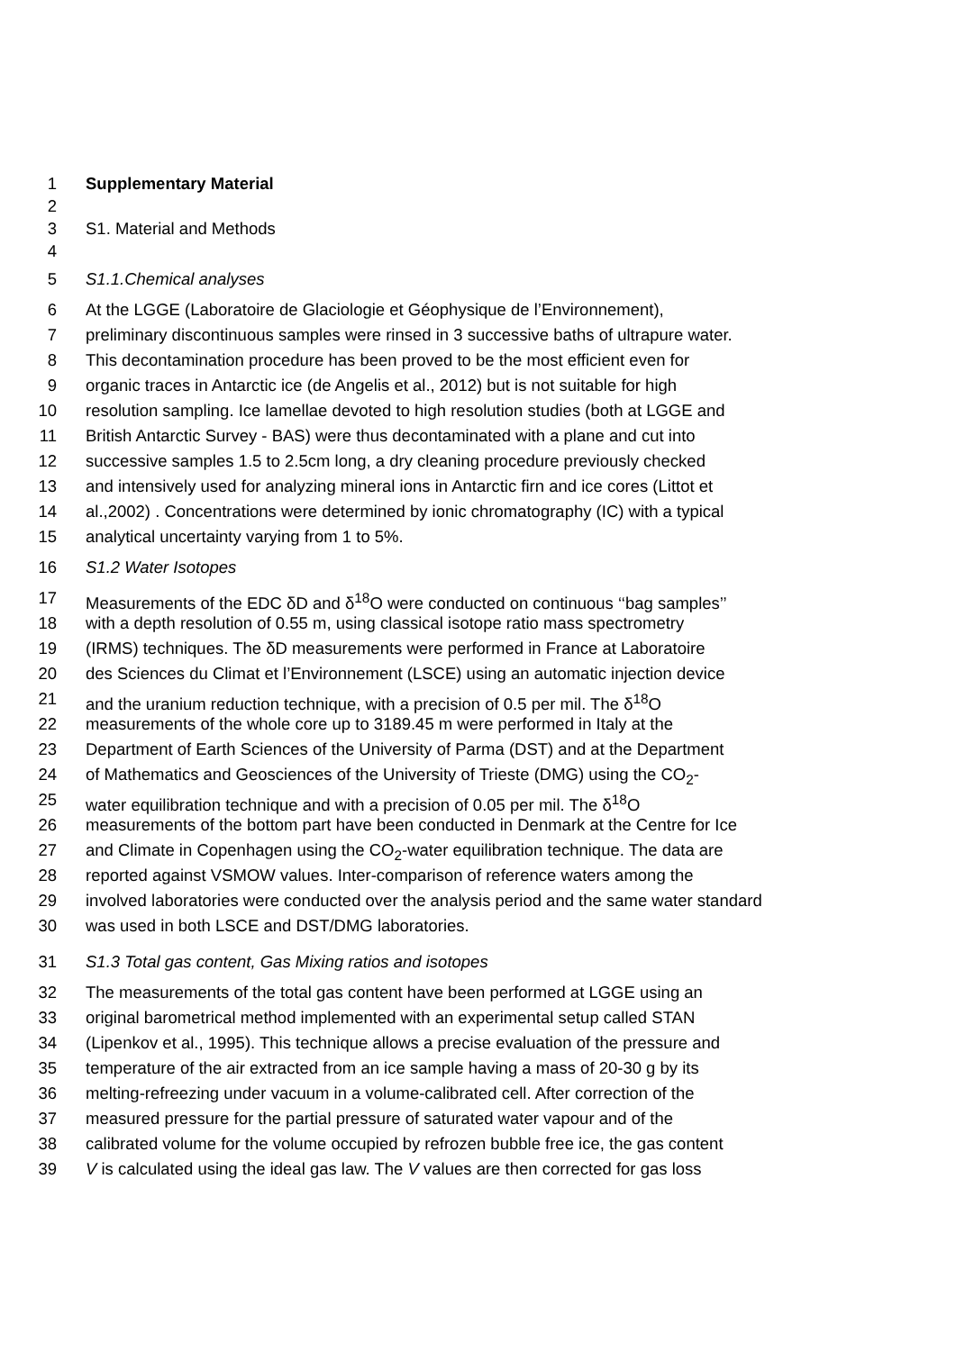1 Supplementary Material
2
3 S1. Material and Methods
4
5 S1.1.Chemical analyses
6 At the LGGE (Laboratoire de Glaciologie et Géophysique de l’Environnement),
7 preliminary discontinuous samples were rinsed in 3 successive baths of ultrapure water.
8 This decontamination procedure has been proved to be the most efficient even for
9 organic traces in Antarctic ice (de Angelis et al., 2012) but is not suitable for high
10 resolution sampling. Ice lamellae devoted to high resolution studies (both at LGGE and
11 British Antarctic Survey - BAS) were thus decontaminated with a plane and cut into
12 successive samples 1.5 to 2.5cm long, a dry cleaning procedure previously checked
13 and intensively used for analyzing mineral ions in Antarctic firn and ice cores (Littot et
14 al.,2002) . Concentrations were determined by ionic chromatography (IC) with a typical
15 analytical uncertainty varying from 1 to 5%.
16 S1.2 Water Isotopes
17 Measurements of the EDC δD and δ<sup>18</sup>O were conducted on continuous ‘‘bag samples’’
18 with a depth resolution of 0.55 m, using classical isotope ratio mass spectrometry
19 (IRMS) techniques. The δD measurements were performed in France at Laboratoire
20 des Sciences du Climat et l’Environnement (LSCE) using an automatic injection device
21 and the uranium reduction technique, with a precision of 0.5 per mil. The δ<sup>18</sup>O
22 measurements of the whole core up to 3189.45 m were performed in Italy at the
23 Department of Earth Sciences of the University of Parma (DST) and at the Department
24 of Mathematics and Geosciences of the University of Trieste (DMG) using the CO<sub>2</sub>-
25 water equilibration technique and with a precision of 0.05 per mil. The δ<sup>18</sup>O
26 measurements of the bottom part have been conducted in Denmark at the Centre for Ice
27 and Climate in Copenhagen using the CO<sub>2</sub>-water equilibration technique. The data are
28 reported against VSMOW values. Inter-comparison of reference waters among the
29 involved laboratories were conducted over the analysis period and the same water standard
30 was used in both LSCE and DST/DMG laboratories.
31 S1.3 Total gas content, Gas Mixing ratios and isotopes
32 The measurements of the total gas content have been performed at LGGE using an
33 original barometrical method implemented with an experimental setup called STAN
34 (Lipenkov et al., 1995). This technique allows a precise evaluation of the pressure and
35 temperature of the air extracted from an ice sample having a mass of 20-30 g by its
36 melting-refreezing under vacuum in a volume-calibrated cell. After correction of the
37 measured pressure for the partial pressure of saturated water vapour and of the
38 calibrated volume for the volume occupied by refrozen bubble free ice, the gas content
39 V is calculated using the ideal gas law. The V values are then corrected for gas loss